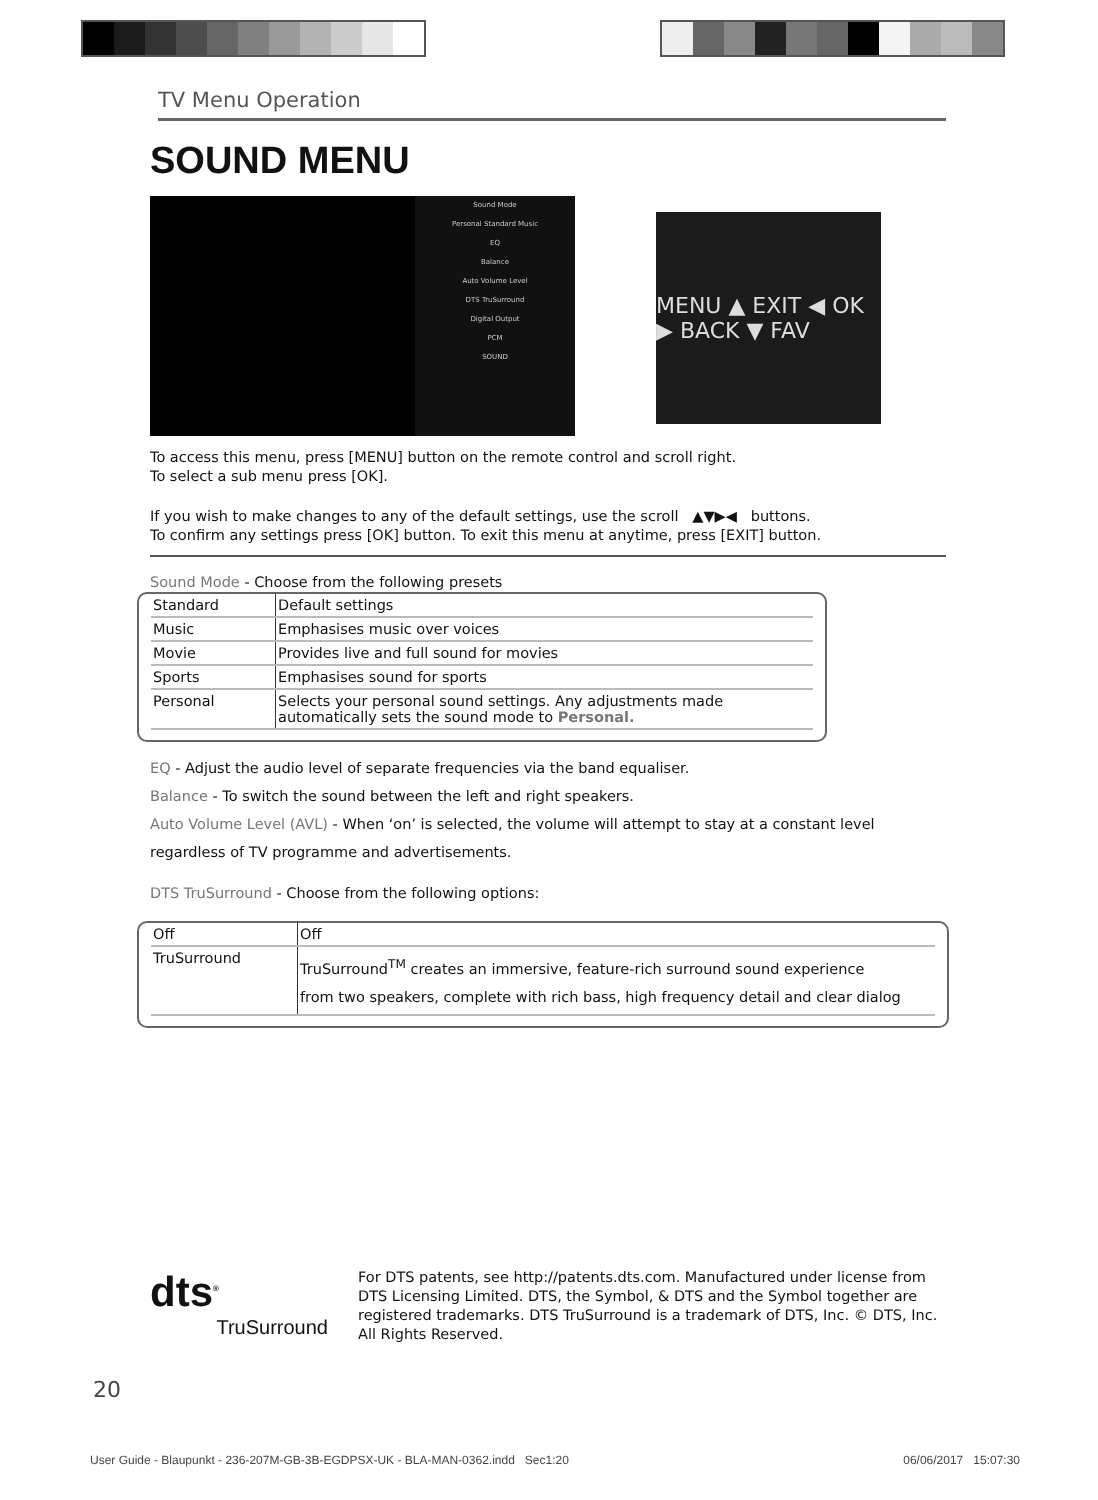TV Menu Operation
SOUND MENU
Sound Mode
Personal Standard Music
EQ
Balance
Auto Volume Level
DTS TruSurround
Digital Output
PCM
SOUND
MENU ▲ EXIT ◀ OK ▶ BACK ▼ FAV
To access this menu, press [MENU] button on the remote control and scroll right.
To select a sub menu press [OK].
If you wish to make changes to any of the default settings, use the scroll ▲▼▶◀ buttons.
To confirm any settings press [OK] button. To exit this menu at anytime, press [EXIT] button.
Sound Mode - Choose from the following presets
| Standard | Default settings |
| Music | Emphasises music over voices |
| Movie | Provides live and full sound for movies |
| Sports | Emphasises sound for sports |
| Personal | Selects your personal sound settings. Any adjustments made automatically sets the sound mode to Personal. |
EQ - Adjust the audio level of separate frequencies via the band equaliser.
Balance - To switch the sound between the left and right speakers.
Auto Volume Level (AVL) - When ‘on’ is selected, the volume will attempt to stay at a constant level
regardless of TV programme and advertisements.
DTS TruSurround - Choose from the following options:
| Off | Off |
| TruSurround | TruSurround<sup>TM</sup> creates an immersive, feature-rich surround sound experience from two speakers, complete with rich bass, high frequency detail and clear dialog |
dts<sup>®</sup>
TruSurround
For DTS patents, see http://patents.dts.com. Manufactured under license from DTS Licensing Limited. DTS, the Symbol, & DTS and the Symbol together are registered trademarks. DTS TruSurround is a trademark of DTS, Inc. © DTS, Inc. All Rights Reserved.
20
User Guide - Blaupunkt - 236-207M-GB-3B-EGDPSX-UK - BLA-MAN-0362.indd Sec1:20 06/06/2017 15:07:30